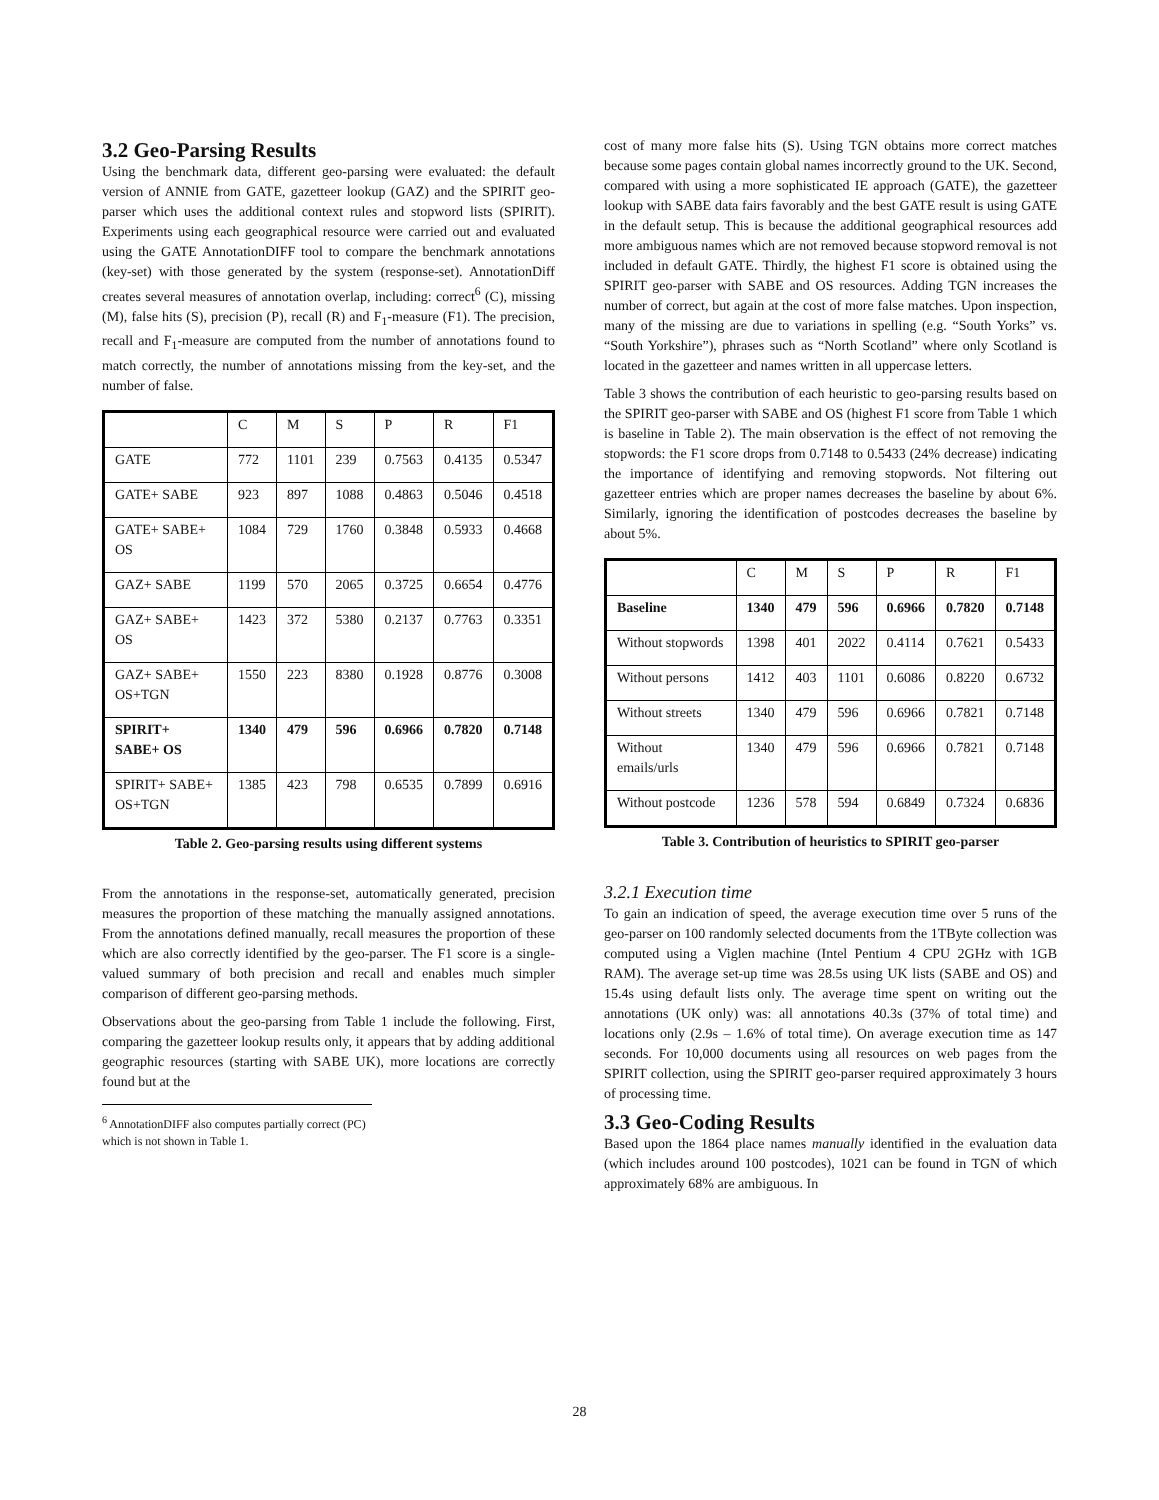3.2 Geo-Parsing Results
Using the benchmark data, different geo-parsing were evaluated: the default version of ANNIE from GATE, gazetteer lookup (GAZ) and the SPIRIT geo-parser which uses the additional context rules and stopword lists (SPIRIT). Experiments using each geographical resource were carried out and evaluated using the GATE AnnotationDIFF tool to compare the benchmark annotations (key-set) with those generated by the system (response-set). AnnotationDiff creates several measures of annotation overlap, including: correct<sup>6</sup> (C), missing (M), false hits (S), precision (P), recall (R) and F<sub>1</sub>-measure (F1). The precision, recall and F<sub>1</sub>-measure are computed from the number of annotations found to match correctly, the number of annotations missing from the key-set, and the number of false.
| | C | M | S | P | R | F1 |
| GATE | 772 | 1101 | 239 | 0.7563 | 0.4135 | 0.5347 |
| GATE+ SABE | 923 | 897 | 1088 | 0.4863 | 0.5046 | 0.4518 |
| GATE+ SABE+ OS | 1084 | 729 | 1760 | 0.3848 | 0.5933 | 0.4668 |
| GAZ+ SABE | 1199 | 570 | 2065 | 0.3725 | 0.6654 | 0.4776 |
| GAZ+ SABE+ OS | 1423 | 372 | 5380 | 0.2137 | 0.7763 | 0.3351 |
| GAZ+ SABE+ OS+TGN | 1550 | 223 | 8380 | 0.1928 | 0.8776 | 0.3008 |
| SPIRIT+ SABE+ OS | 1340 | 479 | 596 | 0.6966 | 0.7820 | 0.7148 |
| SPIRIT+ SABE+ OS+TGN | 1385 | 423 | 798 | 0.6535 | 0.7899 | 0.6916 |
Table 2. Geo-parsing results using different systems
From the annotations in the response-set, automatically generated, precision measures the proportion of these matching the manually assigned annotations. From the annotations defined manually, recall measures the proportion of these which are also correctly identified by the geo-parser. The F1 score is a single-valued summary of both precision and recall and enables much simpler comparison of different geo-parsing methods.
Observations about the geo-parsing from Table 1 include the following. First, comparing the gazetteer lookup results only, it appears that by adding additional geographic resources (starting with SABE UK), more locations are correctly found but at the
<sup>6</sup> AnnotationDIFF also computes partially correct (PC) which is not shown in Table 1.
cost of many more false hits (S). Using TGN obtains more correct matches because some pages contain global names incorrectly ground to the UK. Second, compared with using a more sophisticated IE approach (GATE), the gazetteer lookup with SABE data fairs favorably and the best GATE result is using GATE in the default setup. This is because the additional geographical resources add more ambiguous names which are not removed because stopword removal is not included in default GATE. Thirdly, the highest F1 score is obtained using the SPIRIT geo-parser with SABE and OS resources. Adding TGN increases the number of correct, but again at the cost of more false matches. Upon inspection, many of the missing are due to variations in spelling (e.g. “South Yorks” vs. “South Yorkshire”), phrases such as “North Scotland” where only Scotland is located in the gazetteer and names written in all uppercase letters.
Table 3 shows the contribution of each heuristic to geo-parsing results based on the SPIRIT geo-parser with SABE and OS (highest F1 score from Table 1 which is baseline in Table 2). The main observation is the effect of not removing the stopwords: the F1 score drops from 0.7148 to 0.5433 (24% decrease) indicating the importance of identifying and removing stopwords. Not filtering out gazetteer entries which are proper names decreases the baseline by about 6%. Similarly, ignoring the identification of postcodes decreases the baseline by about 5%.
| | C | M | S | P | R | F1 |
| Baseline | 1340 | 479 | 596 | 0.6966 | 0.7820 | 0.7148 |
| Without stopwords | 1398 | 401 | 2022 | 0.4114 | 0.7621 | 0.5433 |
| Without persons | 1412 | 403 | 1101 | 0.6086 | 0.8220 | 0.6732 |
| Without streets | 1340 | 479 | 596 | 0.6966 | 0.7821 | 0.7148 |
| Without emails/urls | 1340 | 479 | 596 | 0.6966 | 0.7821 | 0.7148 |
| Without postcode | 1236 | 578 | 594 | 0.6849 | 0.7324 | 0.6836 |
Table 3. Contribution of heuristics to SPIRIT geo-parser
3.2.1 Execution time
To gain an indication of speed, the average execution time over 5 runs of the geo-parser on 100 randomly selected documents from the 1TByte collection was computed using a Viglen machine (Intel Pentium 4 CPU 2GHz with 1GB RAM). The average set-up time was 28.5s using UK lists (SABE and OS) and 15.4s using default lists only. The average time spent on writing out the annotations (UK only) was: all annotations 40.3s (37% of total time) and locations only (2.9s – 1.6% of total time). On average execution time as 147 seconds. For 10,000 documents using all resources on web pages from the SPIRIT collection, using the SPIRIT geo-parser required approximately 3 hours of processing time.
3.3 Geo-Coding Results
Based upon the 1864 place names manually identified in the evaluation data (which includes around 100 postcodes), 1021 can be found in TGN of which approximately 68% are ambiguous. In
28